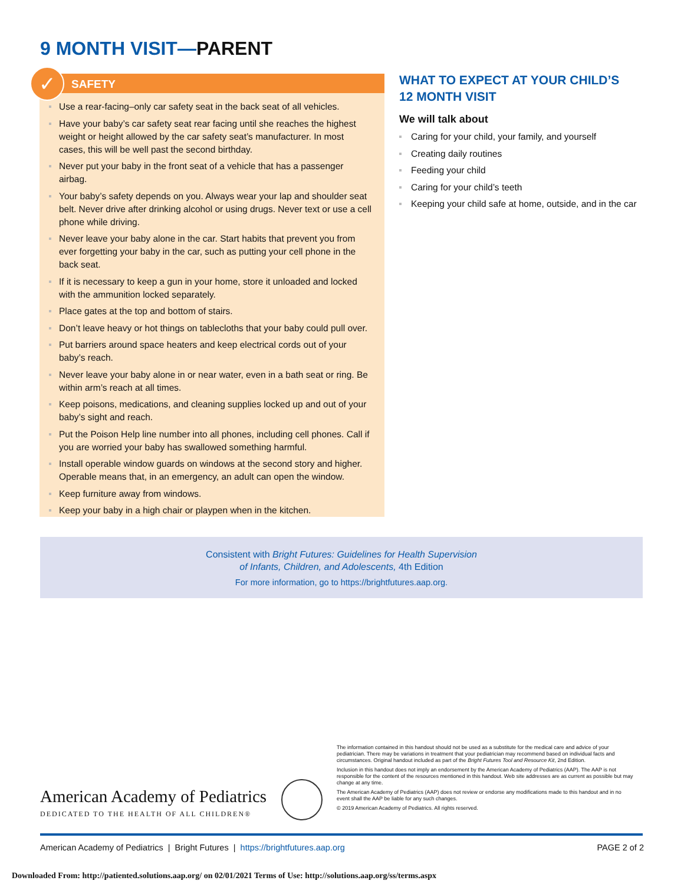9 MONTH VISIT—PARENT
✓
SAFETY
Use a rear-facing–only car safety seat in the back seat of all vehicles.
Have your baby’s car safety seat rear facing until she reaches the highest weight or height allowed by the car safety seat’s manufacturer. In most cases, this will be well past the second birthday.
Never put your baby in the front seat of a vehicle that has a passenger airbag.
Your baby’s safety depends on you. Always wear your lap and shoulder seat belt. Never drive after drinking alcohol or using drugs. Never text or use a cell phone while driving.
Never leave your baby alone in the car. Start habits that prevent you from ever forgetting your baby in the car, such as putting your cell phone in the back seat.
If it is necessary to keep a gun in your home, store it unloaded and locked with the ammunition locked separately.
Place gates at the top and bottom of stairs.
Don’t leave heavy or hot things on tablecloths that your baby could pull over.
Put barriers around space heaters and keep electrical cords out of your baby’s reach.
Never leave your baby alone in or near water, even in a bath seat or ring. Be within arm’s reach at all times.
Keep poisons, medications, and cleaning supplies locked up and out of your baby’s sight and reach.
Put the Poison Help line number into all phones, including cell phones. Call if you are worried your baby has swallowed something harmful.
Install operable window guards on windows at the second story and higher. Operable means that, in an emergency, an adult can open the window.
Keep furniture away from windows.
Keep your baby in a high chair or playpen when in the kitchen.
WHAT TO EXPECT AT YOUR CHILD’S
12 MONTH VISIT
We will talk about
Caring for your child, your family, and yourself
Creating daily routines
Feeding your child
Caring for your child’s teeth
Keeping your child safe at home, outside, and in the car
Consistent with Bright Futures: Guidelines for Health Supervision
of Infants, Children, and Adolescents, 4th Edition
For more information, go to https://brightfutures.aap.org.
The information contained in this handout should not be used as a substitute for the medical care and advice of your pediatrician. There may be variations in treatment that your pediatrician may recommend based on individual facts and circumstances. Original handout included as part of the Bright Futures Tool and Resource Kit, 2nd Edition.
Inclusion in this handout does not imply an endorsement by the American Academy of Pediatrics (AAP). The AAP is not responsible for the content of the resources mentioned in this handout. Web site addresses are as current as possible but may change at any time.
The American Academy of Pediatrics (AAP) does not review or endorse any modifications made to this handout and in no event shall the AAP be liable for any such changes.
© 2019 American Academy of Pediatrics. All rights reserved.
American Academy of Pediatrics
DEDICATED TO THE HEALTH OF ALL CHILDREN®
American Academy of Pediatrics | Bright Futures | https://brightfutures.aap.org PAGE 2 of 2
Downloaded From: http://patiented.solutions.aap.org/ on 02/01/2021 Terms of Use: http://solutions.aap.org/ss/terms.aspx